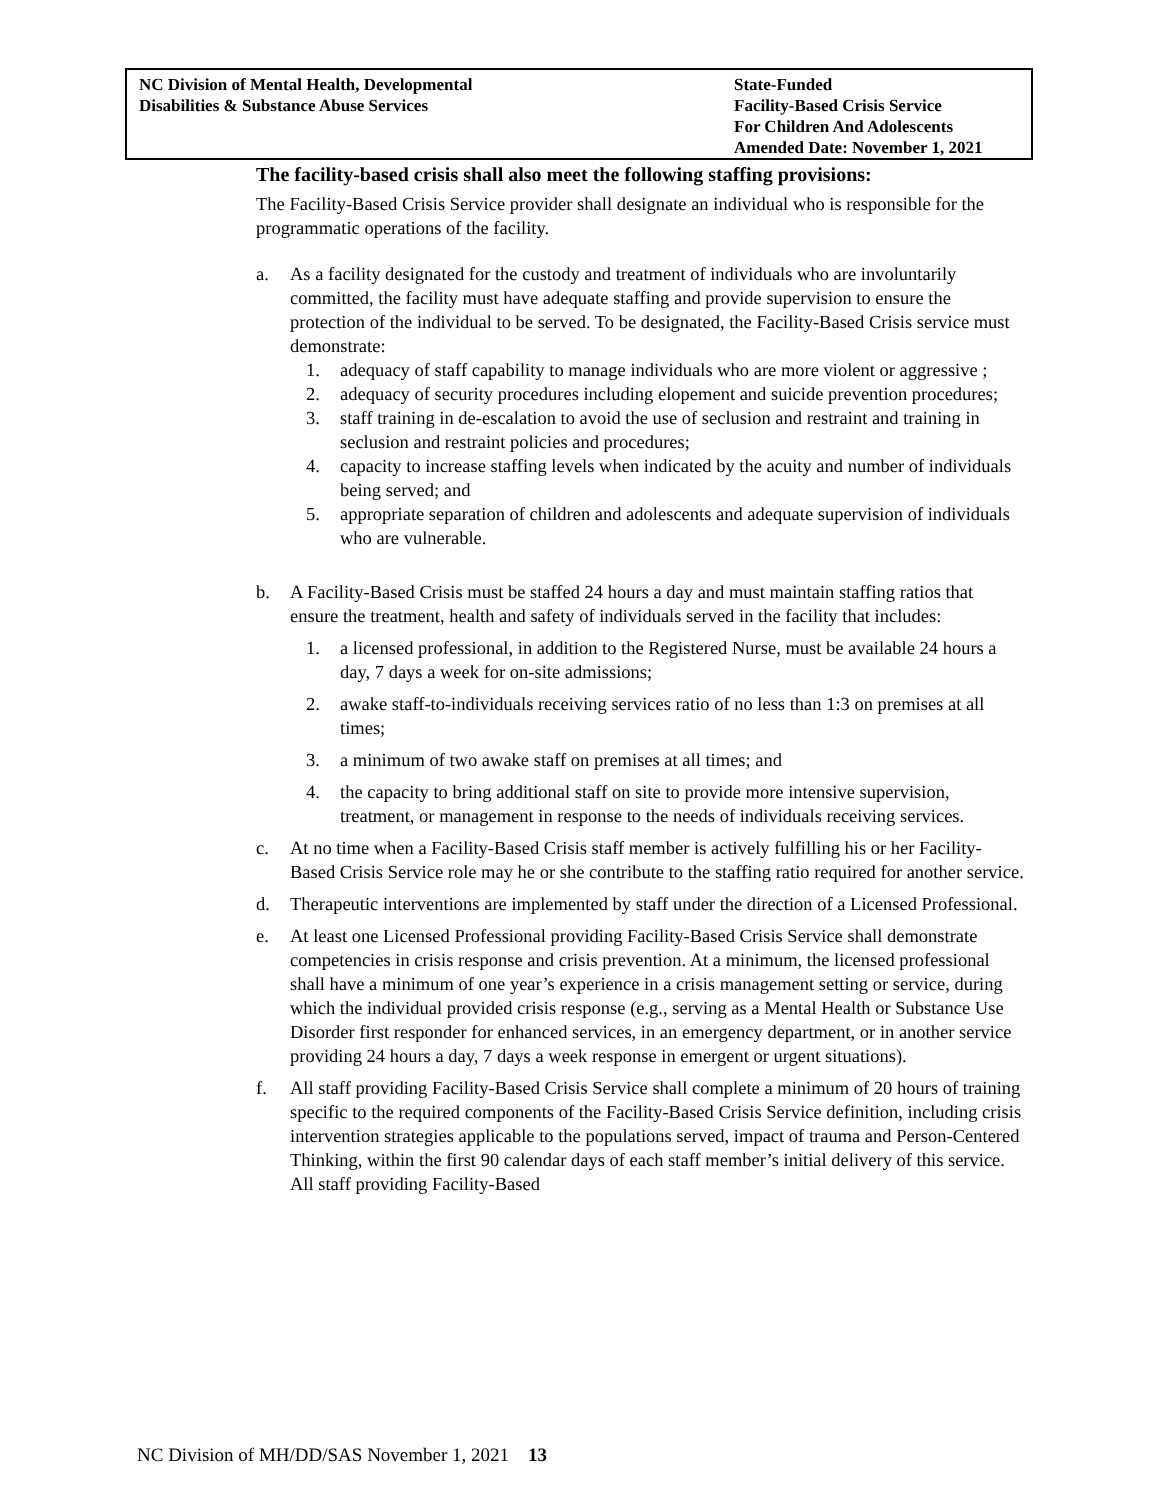NC Division of Mental Health, Developmental
Disabilities & Substance Abuse Services
State-Funded
Facility-Based Crisis Service
For Children And Adolescents
Amended Date: November 1, 2021
The facility-based crisis shall also meet the following staffing provisions:
The Facility-Based Crisis Service provider shall designate an individual who is responsible for the programmatic operations of the facility.
a. As a facility designated for the custody and treatment of individuals who are involuntarily committed, the facility must have adequate staffing and provide supervision to ensure the protection of the individual to be served. To be designated, the Facility-Based Crisis service must demonstrate:
1. adequacy of staff capability to manage individuals who are more violent or aggressive ;
2. adequacy of security procedures including elopement and suicide prevention procedures;
3. staff training in de-escalation to avoid the use of seclusion and restraint and training in seclusion and restraint policies and procedures;
4. capacity to increase staffing levels when indicated by the acuity and number of individuals being served; and
5. appropriate separation of children and adolescents and adequate supervision of individuals who are vulnerable.
b. A Facility-Based Crisis must be staffed 24 hours a day and must maintain staffing ratios that ensure the treatment, health and safety of individuals served in the facility that includes:
1. a licensed professional, in addition to the Registered Nurse, must be available 24 hours a day, 7 days a week for on-site admissions;
2. awake staff-to-individuals receiving services ratio of no less than 1:3 on premises at all times;
3. a minimum of two awake staff on premises at all times; and
4. the capacity to bring additional staff on site to provide more intensive supervision, treatment, or management in response to the needs of individuals receiving services.
c. At no time when a Facility-Based Crisis staff member is actively fulfilling his or her Facility-Based Crisis Service role may he or she contribute to the staffing ratio required for another service.
d. Therapeutic interventions are implemented by staff under the direction of a Licensed Professional.
e. At least one Licensed Professional providing Facility-Based Crisis Service shall demonstrate competencies in crisis response and crisis prevention. At a minimum, the licensed professional shall have a minimum of one year’s experience in a crisis management setting or service, during which the individual provided crisis response (e.g., serving as a Mental Health or Substance Use Disorder first responder for enhanced services, in an emergency department, or in another service providing 24 hours a day, 7 days a week response in emergent or urgent situations).
f. All staff providing Facility-Based Crisis Service shall complete a minimum of 20 hours of training specific to the required components of the Facility-Based Crisis Service definition, including crisis intervention strategies applicable to the populations served, impact of trauma and Person-Centered Thinking, within the first 90 calendar days of each staff member’s initial delivery of this service. All staff providing Facility-Based
NC Division of MH/DD/SAS November 1, 2021 13